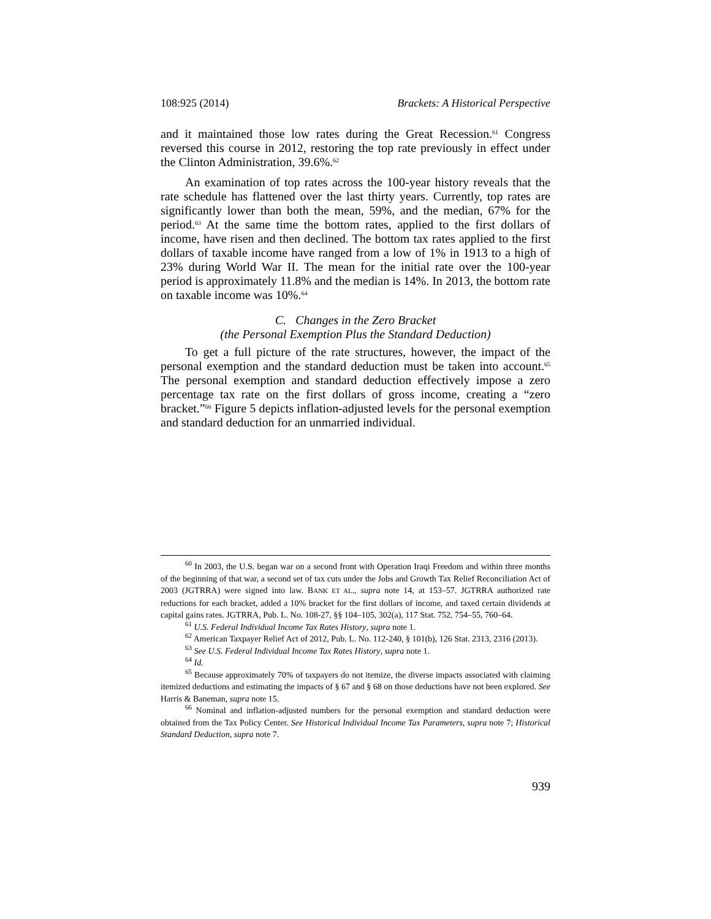108:925 (2014) Brackets: A Historical Perspective
and it maintained those low rates during the Great Recession.<sup>61</sup> Congress reversed this course in 2012, restoring the top rate previously in effect under the Clinton Administration, 39.6%.<sup>62</sup>
An examination of top rates across the 100-year history reveals that the rate schedule has flattened over the last thirty years. Currently, top rates are significantly lower than both the mean, 59%, and the median, 67% for the period.<sup>63</sup> At the same time the bottom rates, applied to the first dollars of income, have risen and then declined. The bottom tax rates applied to the first dollars of taxable income have ranged from a low of 1% in 1913 to a high of 23% during World War II. The mean for the initial rate over the 100-year period is approximately 11.8% and the median is 14%. In 2013, the bottom rate on taxable income was 10%.<sup>64</sup>
C. Changes in the Zero Bracket
(the Personal Exemption Plus the Standard Deduction)
To get a full picture of the rate structures, however, the impact of the personal exemption and the standard deduction must be taken into account.<sup>65</sup> The personal exemption and standard deduction effectively impose a zero percentage tax rate on the first dollars of gross income, creating a “zero bracket.”<sup>66</sup> Figure 5 depicts inflation-adjusted levels for the personal exemption and standard deduction for an unmarried individual.
<sup>60</sup> In 2003, the U.S. began war on a second front with Operation Iraqi Freedom and within three months of the beginning of that war, a second set of tax cuts under the Jobs and Growth Tax Relief Reconciliation Act of 2003 (JGTRRA) were signed into law. BANK ET AL., supra note 14, at 153–57. JGTRRA authorized rate reductions for each bracket, added a 10% bracket for the first dollars of income, and taxed certain dividends at capital gains rates. JGTRRA, Pub. L. No. 108-27, §§ 104–105, 302(a), 117 Stat. 752, 754–55, 760–64.
<sup>61</sup> U.S. Federal Individual Income Tax Rates History, supra note 1.
<sup>62</sup> American Taxpayer Relief Act of 2012, Pub. L. No. 112-240, § 101(b), 126 Stat. 2313, 2316 (2013).
<sup>63</sup> See U.S. Federal Individual Income Tax Rates History, supra note 1.
<sup>64</sup> Id.
<sup>65</sup> Because approximately 70% of taxpayers do not itemize, the diverse impacts associated with claiming itemized deductions and estimating the impacts of § 67 and § 68 on those deductions have not been explored. See Harris & Baneman, supra note 15.
<sup>66</sup> Nominal and inflation-adjusted numbers for the personal exemption and standard deduction were obtained from the Tax Policy Center. See Historical Individual Income Tax Parameters, supra note 7; Historical Standard Deduction, supra note 7.
939